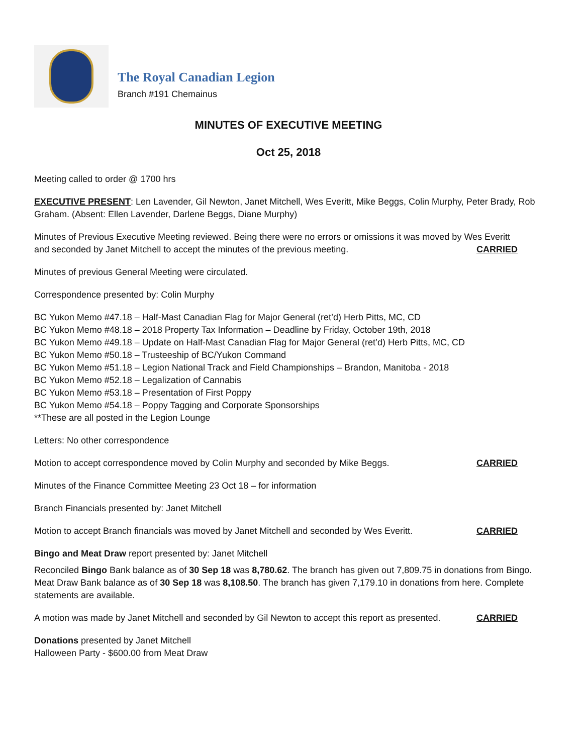The Royal Canadian Legion
Branch #191 Chemainus
MINUTES OF EXECUTIVE MEETING
Oct 25, 2018
Meeting called to order @ 1700 hrs
EXECUTIVE PRESENT: Len Lavender, Gil Newton, Janet Mitchell, Wes Everitt, Mike Beggs, Colin Murphy, Peter Brady, Rob Graham. (Absent: Ellen Lavender, Darlene Beggs, Diane Murphy)
Minutes of Previous Executive Meeting reviewed. Being there were no errors or omissions it was moved by Wes Everitt
and seconded by Janet Mitchell to accept the minutes of the previous meeting. CARRIED
Minutes of previous General Meeting were circulated.
Correspondence presented by: Colin Murphy
BC Yukon Memo #47.18 – Half-Mast Canadian Flag for Major General (ret’d) Herb Pitts, MC, CD
BC Yukon Memo #48.18 – 2018 Property Tax Information – Deadline by Friday, October 19th, 2018
BC Yukon Memo #49.18 – Update on Half-Mast Canadian Flag for Major General (ret’d) Herb Pitts, MC, CD
BC Yukon Memo #50.18 – Trusteeship of BC/Yukon Command
BC Yukon Memo #51.18 – Legion National Track and Field Championships – Brandon, Manitoba - 2018
BC Yukon Memo #52.18 – Legalization of Cannabis
BC Yukon Memo #53.18 – Presentation of First Poppy
BC Yukon Memo #54.18 – Poppy Tagging and Corporate Sponsorships
**These are all posted in the Legion Lounge
Letters: No other correspondence
Motion to accept correspondence moved by Colin Murphy and seconded by Mike Beggs. CARRIED
Minutes of the Finance Committee Meeting 23 Oct 18 – for information
Branch Financials presented by: Janet Mitchell
Motion to accept Branch financials was moved by Janet Mitchell and seconded by Wes Everitt. CARRIED
Bingo and Meat Draw report presented by: Janet Mitchell
Reconciled Bingo Bank balance as of 30 Sep 18 was 8,780.62. The branch has given out 7,809.75 in donations from Bingo. Meat Draw Bank balance as of 30 Sep 18 was 8,108.50. The branch has given 7,179.10 in donations from here. Complete statements are available.
A motion was made by Janet Mitchell and seconded by Gil Newton to accept this report as presented. CARRIED
Donations presented by Janet Mitchell
Halloween Party - $600.00 from Meat Draw